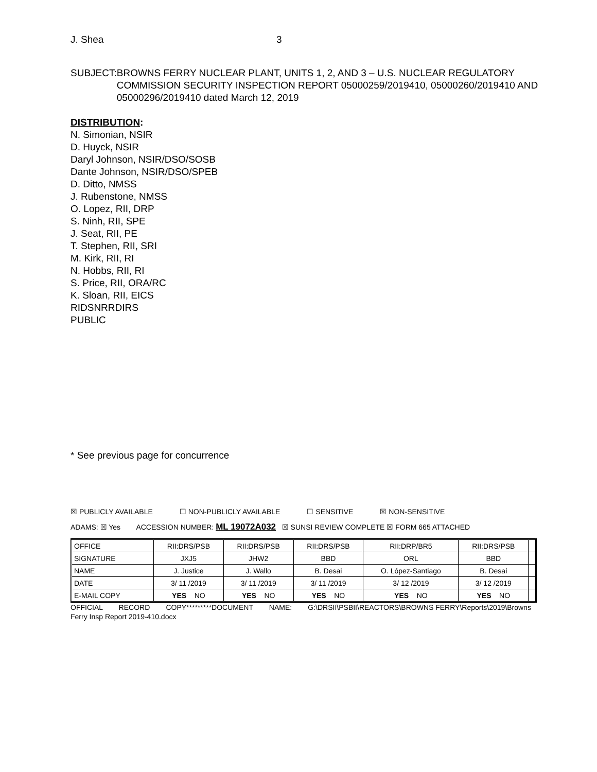J. Shea 3
SUBJECT: BROWNS FERRY NUCLEAR PLANT, UNITS 1, 2, AND 3 – U.S. NUCLEAR REGULATORY COMMISSION SECURITY INSPECTION REPORT 05000259/2019410, 05000260/2019410 AND 05000296/2019410 dated March 12, 2019
DISTRIBUTION:
N. Simonian, NSIR
D. Huyck, NSIR
Daryl Johnson, NSIR/DSO/SOSB
Dante Johnson, NSIR/DSO/SPEB
D. Ditto, NMSS
J. Rubenstone, NMSS
O. Lopez, RII, DRP
S. Ninh, RII, SPE
J. Seat, RII, PE
T. Stephen, RII, SRI
M. Kirk, RII, RI
N. Hobbs, RII, RI
S. Price, RII, ORA/RC
K. Sloan, RII, EICS
RIDSNRRDIRS
PUBLIC
* See previous page for concurrence
☒ PUBLICLY AVAILABLE ☐ NON-PUBLICLY AVAILABLE ☐ SENSITIVE ☒ NON-SENSITIVE
ADAMS: ☒ Yes ACCESSION NUMBER: ML 19072A032 ☒ SUNSI REVIEW COMPLETE ☒ FORM 665 ATTACHED
| OFFICE | RII:DRS/PSB | RII:DRS/PSB | RII:DRS/PSB | RII:DRP/BR5 | RII:DRS/PSB | |
| SIGNATURE | JXJ5 | JHW2 | BBD | ORL | BBD | |
| NAME | J. Justice | J. Wallo | B. Desai | O. López-Santiago | B. Desai | |
| DATE | 3/ 11 /2019 | 3/ 11 /2019 | 3/ 11 /2019 | 3/ 12 /2019 | 3/ 12 /2019 | |
| E-MAIL COPY | YES NO | YES NO | YES NO | YES NO | YES NO | |
OFFICIAL RECORD COPY*********DOCUMENT NAME: G:\DRSII\PSBII\REACTORS\BROWNS FERRY\Reports\2019\Browns Ferry Insp Report 2019-410.docx